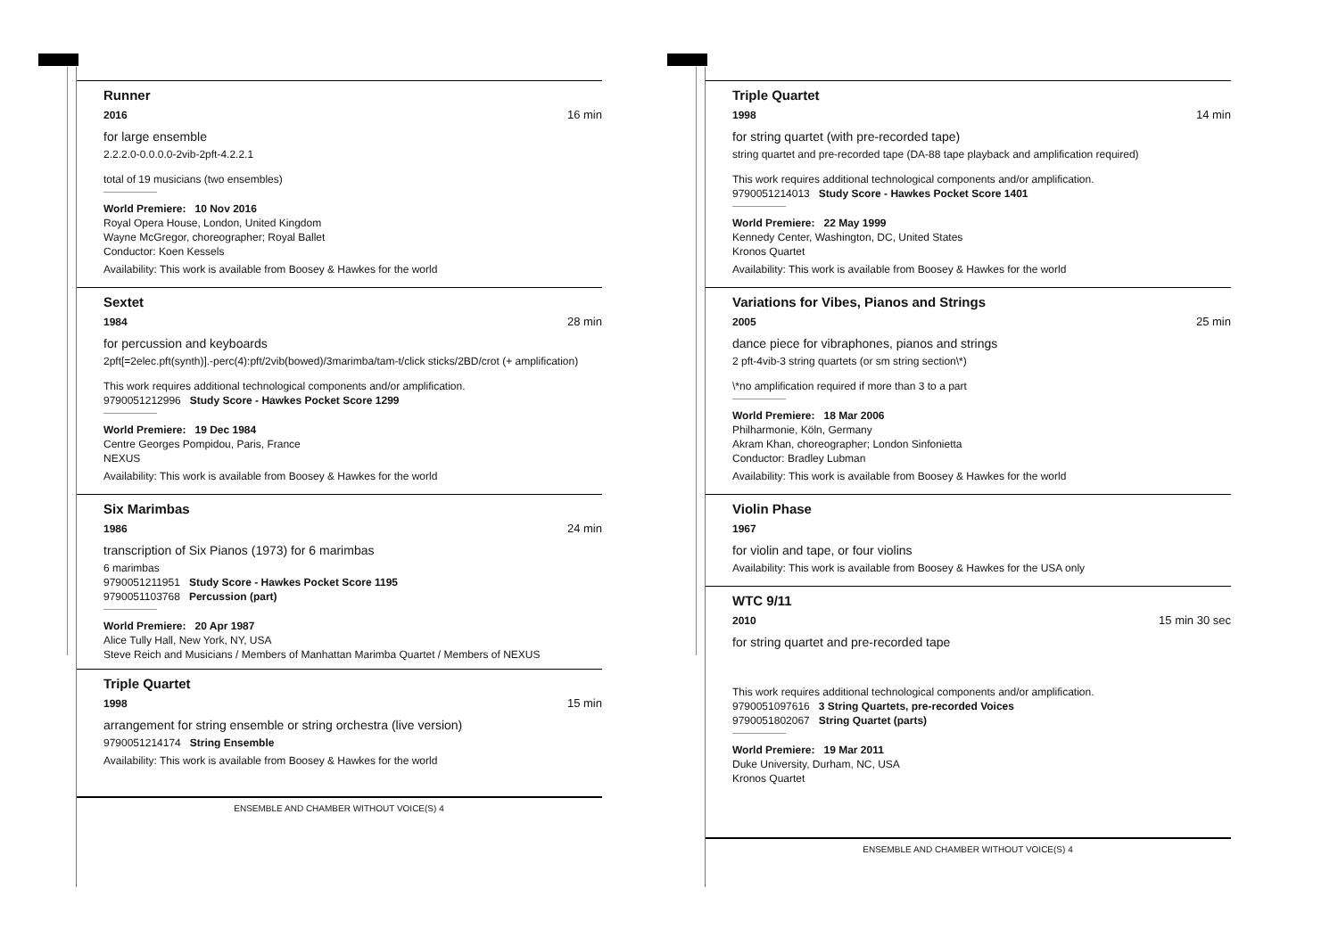Runner
2016 16 min
for large ensemble
2.2.2.0-0.0.0.0-2vib-2pft-4.2.2.1
total of 19 musicians (two ensembles)
World Premiere: 10 Nov 2016
Royal Opera House, London, United Kingdom
Wayne McGregor, choreographer; Royal Ballet
Conductor: Koen Kessels
Availability: This work is available from Boosey & Hawkes for the world
Sextet
1984 28 min
for percussion and keyboards
2pft[=2elec.pft(synth)].-perc(4):pft/2vib(bowed)/3marimba/tam-t/click sticks/2BD/crot (+ amplification)
This work requires additional technological components and/or amplification.
9790051212996 Study Score - Hawkes Pocket Score 1299
World Premiere: 19 Dec 1984
Centre Georges Pompidou, Paris, France
NEXUS
Availability: This work is available from Boosey & Hawkes for the world
Six Marimbas
1986 24 min
transcription of Six Pianos (1973) for 6 marimbas
6 marimbas
9790051211951 Study Score - Hawkes Pocket Score 1195
9790051103768 Percussion (part)
World Premiere: 20 Apr 1987
Alice Tully Hall, New York, NY, USA
Steve Reich and Musicians / Members of Manhattan Marimba Quartet / Members of NEXUS
Triple Quartet
1998 15 min
arrangement for string ensemble or string orchestra (live version)
9790051214174 String Ensemble
Availability: This work is available from Boosey & Hawkes for the world
ENSEMBLE AND CHAMBER WITHOUT VOICE(S) 4
Triple Quartet
1998 14 min
for string quartet (with pre-recorded tape)
string quartet and pre-recorded tape (DA-88 tape playback and amplification required)
This work requires additional technological components and/or amplification.
9790051214013 Study Score - Hawkes Pocket Score 1401
World Premiere: 22 May 1999
Kennedy Center, Washington, DC, United States
Kronos Quartet
Availability: This work is available from Boosey & Hawkes for the world
Variations for Vibes, Pianos and Strings
2005 25 min
dance piece for vibraphones, pianos and strings
2 pft-4vib-3 string quartets (or sm string section\*)
\*no amplification required if more than 3 to a part
World Premiere: 18 Mar 2006
Philharmonie, Köln, Germany
Akram Khan, choreographer; London Sinfonietta
Conductor: Bradley Lubman
Availability: This work is available from Boosey & Hawkes for the world
Violin Phase
1967
for violin and tape, or four violins
Availability: This work is available from Boosey & Hawkes for the USA only
WTC 9/11
2010 15 min 30 sec
for string quartet and pre-recorded tape
This work requires additional technological components and/or amplification.
9790051097616 3 String Quartets, pre-recorded Voices
9790051802067 String Quartet (parts)
World Premiere: 19 Mar 2011
Duke University, Durham, NC, USA
Kronos Quartet
ENSEMBLE AND CHAMBER WITHOUT VOICE(S) 4